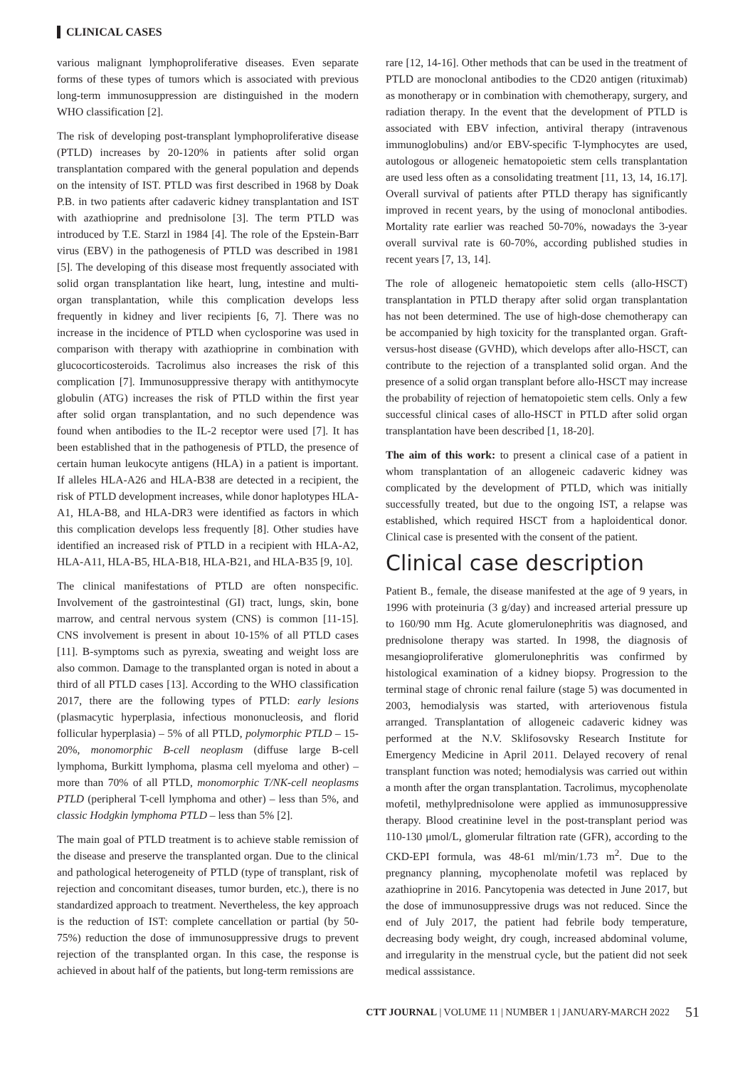CLINICAL CASES
various malignant lymphoproliferative diseases. Even separate forms of these types of tumors which is associated with previous long-term immunosuppression are distinguished in the modern WHO classification [2].
The risk of developing post-transplant lymphoproliferative disease (PTLD) increases by 20-120% in patients after solid organ transplantation compared with the general population and depends on the intensity of IST. PTLD was first described in 1968 by Doak P.B. in two patients after cadaveric kidney transplantation and IST with azathioprine and prednisolone [3]. The term PTLD was introduced by T.E. Starzl in 1984 [4]. The role of the Epstein-Barr virus (EBV) in the pathogenesis of PTLD was described in 1981 [5]. The developing of this disease most frequently associated with solid organ transplantation like heart, lung, intestine and multi-organ transplantation, while this complication develops less frequently in kidney and liver recipients [6, 7]. There was no increase in the incidence of PTLD when cyclosporine was used in comparison with therapy with azathioprine in combination with glucocorticosteroids. Tacrolimus also increases the risk of this complication [7]. Immunosuppressive therapy with antithymocyte globulin (ATG) increases the risk of PTLD within the first year after solid organ transplantation, and no such dependence was found when antibodies to the IL-2 receptor were used [7]. It has been established that in the pathogenesis of PTLD, the presence of certain human leukocyte antigens (HLA) in a patient is important. If alleles HLA-A26 and HLA-B38 are detected in a recipient, the risk of PTLD development increases, while donor haplotypes HLA-A1, HLA-B8, and HLA-DR3 were identified as factors in which this complication develops less frequently [8]. Other studies have identified an increased risk of PTLD in a recipient with HLA-A2, HLA-A11, HLA-B5, HLA-B18, HLA-B21, and HLA-B35 [9, 10].
The clinical manifestations of PTLD are often nonspecific. Involvement of the gastrointestinal (GI) tract, lungs, skin, bone marrow, and central nervous system (CNS) is common [11-15]. CNS involvement is present in about 10-15% of all PTLD cases [11]. B-symptoms such as pyrexia, sweating and weight loss are also common. Damage to the transplanted organ is noted in about a third of all PTLD cases [13]. According to the WHO classification 2017, there are the following types of PTLD: early lesions (plasmacytic hyperplasia, infectious mononucleosis, and florid follicular hyperplasia) – 5% of all PTLD, polymorphic PTLD – 15-20%, monomorphic B-cell neoplasm (diffuse large B-cell lymphoma, Burkitt lymphoma, plasma cell myeloma and other) – more than 70% of all PTLD, monomorphic T/NK-cell neoplasms PTLD (peripheral T-cell lymphoma and other) – less than 5%, and classic Hodgkin lymphoma PTLD – less than 5% [2].
The main goal of PTLD treatment is to achieve stable remission of the disease and preserve the transplanted organ. Due to the clinical and pathological heterogeneity of PTLD (type of transplant, risk of rejection and concomitant diseases, tumor burden, etc.), there is no standardized approach to treatment. Nevertheless, the key approach is the reduction of IST: complete cancellation or partial (by 50-75%) reduction the dose of immunosuppressive drugs to prevent rejection of the transplanted organ. In this case, the response is achieved in about half of the patients, but long-term remissions are
rare [12, 14-16]. Other methods that can be used in the treatment of PTLD are monoclonal antibodies to the CD20 antigen (rituximab) as monotherapy or in combination with chemotherapy, surgery, and radiation therapy. In the event that the development of PTLD is associated with EBV infection, antiviral therapy (intravenous immunoglobulins) and/or EBV-specific T-lymphocytes are used, autologous or allogeneic hematopoietic stem cells transplantation are used less often as a consolidating treatment [11, 13, 14, 16.17]. Overall survival of patients after PTLD therapy has significantly improved in recent years, by the using of monoclonal antibodies. Mortality rate earlier was reached 50-70%, nowadays the 3-year overall survival rate is 60-70%, according published studies in recent years [7, 13, 14].
The role of allogeneic hematopoietic stem cells (allo-HSCT) transplantation in PTLD therapy after solid organ transplantation has not been determined. The use of high-dose chemotherapy can be accompanied by high toxicity for the transplanted organ. Graft-versus-host disease (GVHD), which develops after allo-HSCT, can contribute to the rejection of a transplanted solid organ. And the presence of a solid organ transplant before allo-HSCT may increase the probability of rejection of hematopoietic stem cells. Only a few successful clinical cases of allo-HSCT in PTLD after solid organ transplantation have been described [1, 18-20].
The aim of this work: to present a clinical case of a patient in whom transplantation of an allogeneic cadaveric kidney was complicated by the development of PTLD, which was initially successfully treated, but due to the ongoing IST, a relapse was established, which required HSCT from a haploidentical donor. Clinical case is presented with the consent of the patient.
Clinical case description
Patient B., female, the disease manifested at the age of 9 years, in 1996 with proteinuria (3 g/day) and increased arterial pressure up to 160/90 mm Hg. Acute glomerulonephritis was diagnosed, and prednisolone therapy was started. In 1998, the diagnosis of mesangioproliferative glomerulonephritis was confirmed by histological examination of a kidney biopsy. Progression to the terminal stage of chronic renal failure (stage 5) was documented in 2003, hemodialysis was started, with arteriovenous fistula arranged. Transplantation of allogeneic cadaveric kidney was performed at the N.V. Sklifosovsky Research Institute for Emergency Medicine in April 2011. Delayed recovery of renal transplant function was noted; hemodialysis was carried out within a month after the organ transplantation. Tacrolimus, mycophenolate mofetil, methylprednisolone were applied as immunosuppressive therapy. Blood creatinine level in the post-transplant period was 110-130 μmol/L, glomerular filtration rate (GFR), according to the CKD-EPI formula, was 48-61 ml/min/1.73 m<sup>2</sup>. Due to the pregnancy planning, mycophenolate mofetil was replaced by azathioprine in 2016. Pancytopenia was detected in June 2017, but the dose of immunosuppressive drugs was not reduced. Since the end of July 2017, the patient had febrile body temperature, decreasing body weight, dry cough, increased abdominal volume, and irregularity in the menstrual cycle, but the patient did not seek medical asssistance.
CTT JOURNAL | VOLUME 11 | NUMBER 1 | JANUARY-MARCH 2022 51